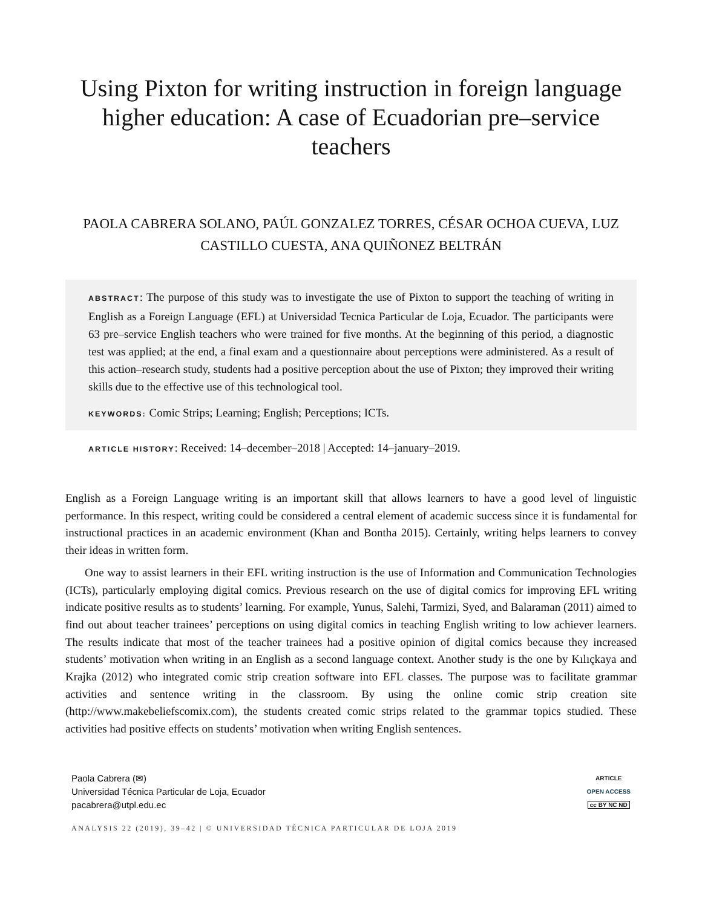Using Pixton for writing instruction in foreign language higher education: A case of Ecuadorian pre–service teachers
PAOLA CABRERA SOLANO, PAÚL GONZALEZ TORRES, CÉSAR OCHOA CUEVA, LUZ CASTILLO CUESTA, ANA QUIÑONEZ BELTRÁN
ABSTRACT: The purpose of this study was to investigate the use of Pixton to support the teaching of writing in English as a Foreign Language (EFL) at Universidad Tecnica Particular de Loja, Ecuador. The participants were 63 pre–service English teachers who were trained for five months. At the beginning of this period, a diagnostic test was applied; at the end, a final exam and a questionnaire about perceptions were administered. As a result of this action–research study, students had a positive perception about the use of Pixton; they improved their writing skills due to the effective use of this technological tool.
KEYWORDS: Comic Strips; Learning; English; Perceptions; ICTs.
ARTICLE HISTORY: Received: 14–december–2018 | Accepted: 14–january–2019.
English as a Foreign Language writing is an important skill that allows learners to have a good level of linguistic performance. In this respect, writing could be considered a central element of academic success since it is fundamental for instructional practices in an academic environment (Khan and Bontha 2015). Certainly, writing helps learners to convey their ideas in written form.
One way to assist learners in their EFL writing instruction is the use of Information and Communication Technologies (ICTs), particularly employing digital comics. Previous research on the use of digital comics for improving EFL writing indicate positive results as to students’ learning. For example, Yunus, Salehi, Tarmizi, Syed, and Balaraman (2011) aimed to find out about teacher trainees’ perceptions on using digital comics in teaching English writing to low achiever learners. The results indicate that most of the teacher trainees had a positive opinion of digital comics because they increased students’ motivation when writing in an English as a second language context. Another study is the one by Kılıçkaya and Krajka (2012) who integrated comic strip creation software into EFL classes. The purpose was to facilitate grammar activities and sentence writing in the classroom. By using the online comic strip creation site (http://www.makebeliefscomix.com), the students created comic strips related to the grammar topics studied. These activities had positive effects on students’ motivation when writing English sentences.
Paola Cabrera (✉)
Universidad Técnica Particular de Loja, Ecuador
pacabrera@utpl.edu.ec
ARTICLE
OPEN ACCESS
cc BY NC ND
ANALYSIS 22 (2019), 39–42 | © UNIVERSIDAD TÉCNICA PARTICULAR DE LOJA 2019